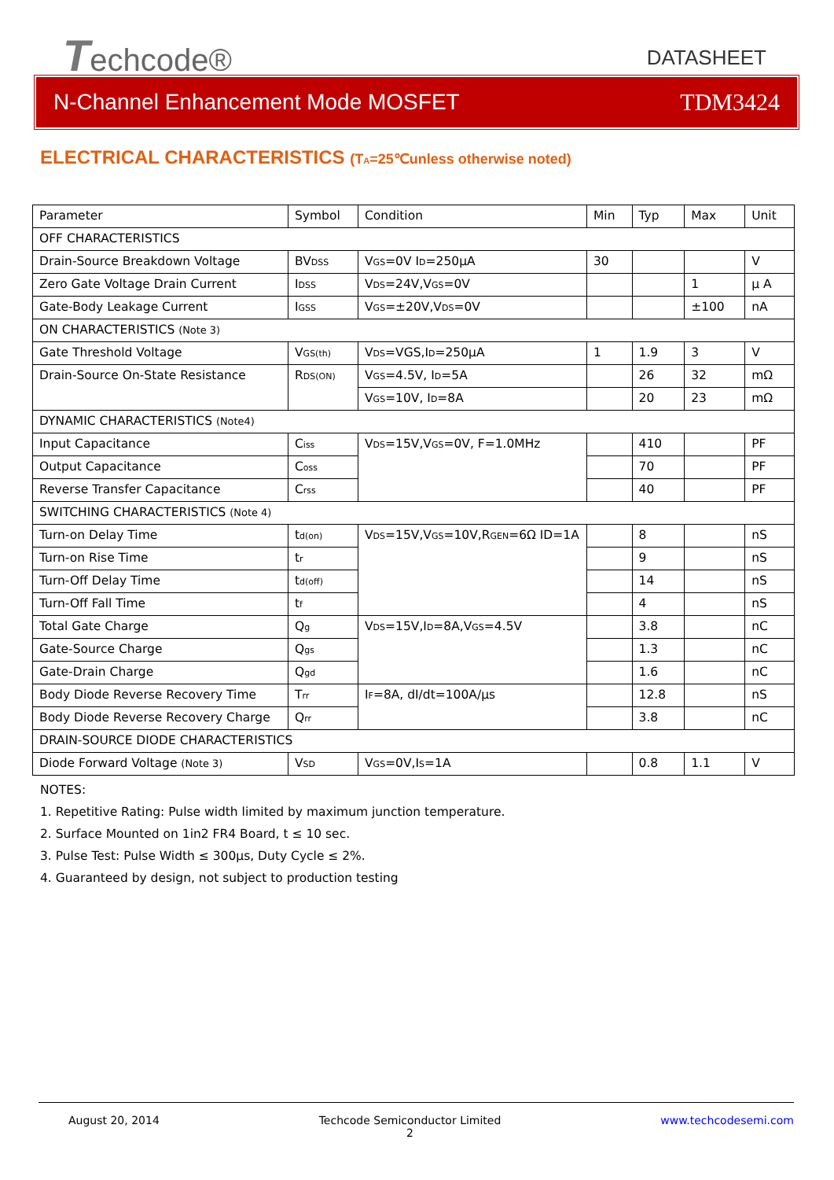Techcode® DATASHEET
N-Channel Enhancement Mode MOSFET TDM3424
ELECTRICAL CHARACTERISTICS (T<sub>A</sub>=25℃unless otherwise noted)
| Parameter | Symbol | Condition | Min | Typ | Max | Unit |
| OFF CHARACTERISTICS | | | | | | |
| Drain-Source Breakdown Voltage | BV<sub>DSS</sub> | V<sub>GS</sub>=0V I<sub>D</sub>=250µA | 30 | | | V |
| Zero Gate Voltage Drain Current | I<sub>DSS</sub> | V<sub>DS</sub>=24V,V<sub>GS</sub>=0V | | | 1 | µ A |
| Gate-Body Leakage Current | I<sub>GSS</sub> | V<sub>GS</sub>=±20V,V<sub>DS</sub>=0V | | | ±100 | nA |
| ON CHARACTERISTICS (Note 3) | | | | | | |
| Gate Threshold Voltage | V<sub>GS(th)</sub> | V<sub>DS</sub>=VGS,I<sub>D</sub>=250µA | 1 | 1.9 | 3 | V |
| Drain-Source On-State Resistance | R<sub>DS(ON)</sub> | V<sub>GS</sub>=4.5V, I<sub>D</sub>=5A | | 26 | 32 | mΩ |
| | | V<sub>GS</sub>=10V, I<sub>D</sub>=8A | | 20 | 23 | mΩ |
| DYNAMIC CHARACTERISTICS (Note4) | | | | | | |
| Input Capacitance | C<sub>iss</sub> | V<sub>DS</sub>=15V,V<sub>GS</sub>=0V, F=1.0MHz | | 410 | | PF |
| Output Capacitance | C<sub>oss</sub> | | | 70 | | PF |
| Reverse Transfer Capacitance | C<sub>rss</sub> | | | 40 | | PF |
| SWITCHING CHARACTERISTICS (Note 4) | | | | | | |
| Turn-on Delay Time | t<sub>d(on)</sub> | V<sub>DS</sub>=15V,V<sub>GS</sub>=10V,R<sub>GEN</sub>=6Ω ID=1A | | 8 | | nS |
| Turn-on Rise Time | t<sub>r</sub> | | | 9 | | nS |
| Turn-Off Delay Time | t<sub>d(off)</sub> | | | 14 | | nS |
| Turn-Off Fall Time | t<sub>f</sub> | | | 4 | | nS |
| Total Gate Charge | Q<sub>g</sub> | V<sub>DS</sub>=15V,I<sub>D</sub>=8A,V<sub>GS</sub>=4.5V | | 3.8 | | nC |
| Gate-Source Charge | Q<sub>gs</sub> | | | 1.3 | | nC |
| Gate-Drain Charge | Q<sub>gd</sub> | | | 1.6 | | nC |
| Body Diode Reverse Recovery Time | T<sub>rr</sub> | I<sub>F</sub>=8A, dI/dt=100A/µs | | 12.8 | | nS |
| Body Diode Reverse Recovery Charge | Q<sub>rr</sub> | | | 3.8 | | nC |
| DRAIN-SOURCE DIODE CHARACTERISTICS | | | | | | |
| Diode Forward Voltage (Note 3) | V<sub>SD</sub> | V<sub>GS</sub>=0V,I<sub>S</sub>=1A | | 0.8 | 1.1 | V |
NOTES:
1. Repetitive Rating: Pulse width limited by maximum junction temperature.
2. Surface Mounted on 1in2 FR4 Board, t ≤ 10 sec.
3. Pulse Test: Pulse Width ≤ 300µs, Duty Cycle ≤ 2%.
4. Guaranteed by design, not subject to production testing
August 20, 2014 Techcode Semiconductor Limited
2 www.techcodesemi.com